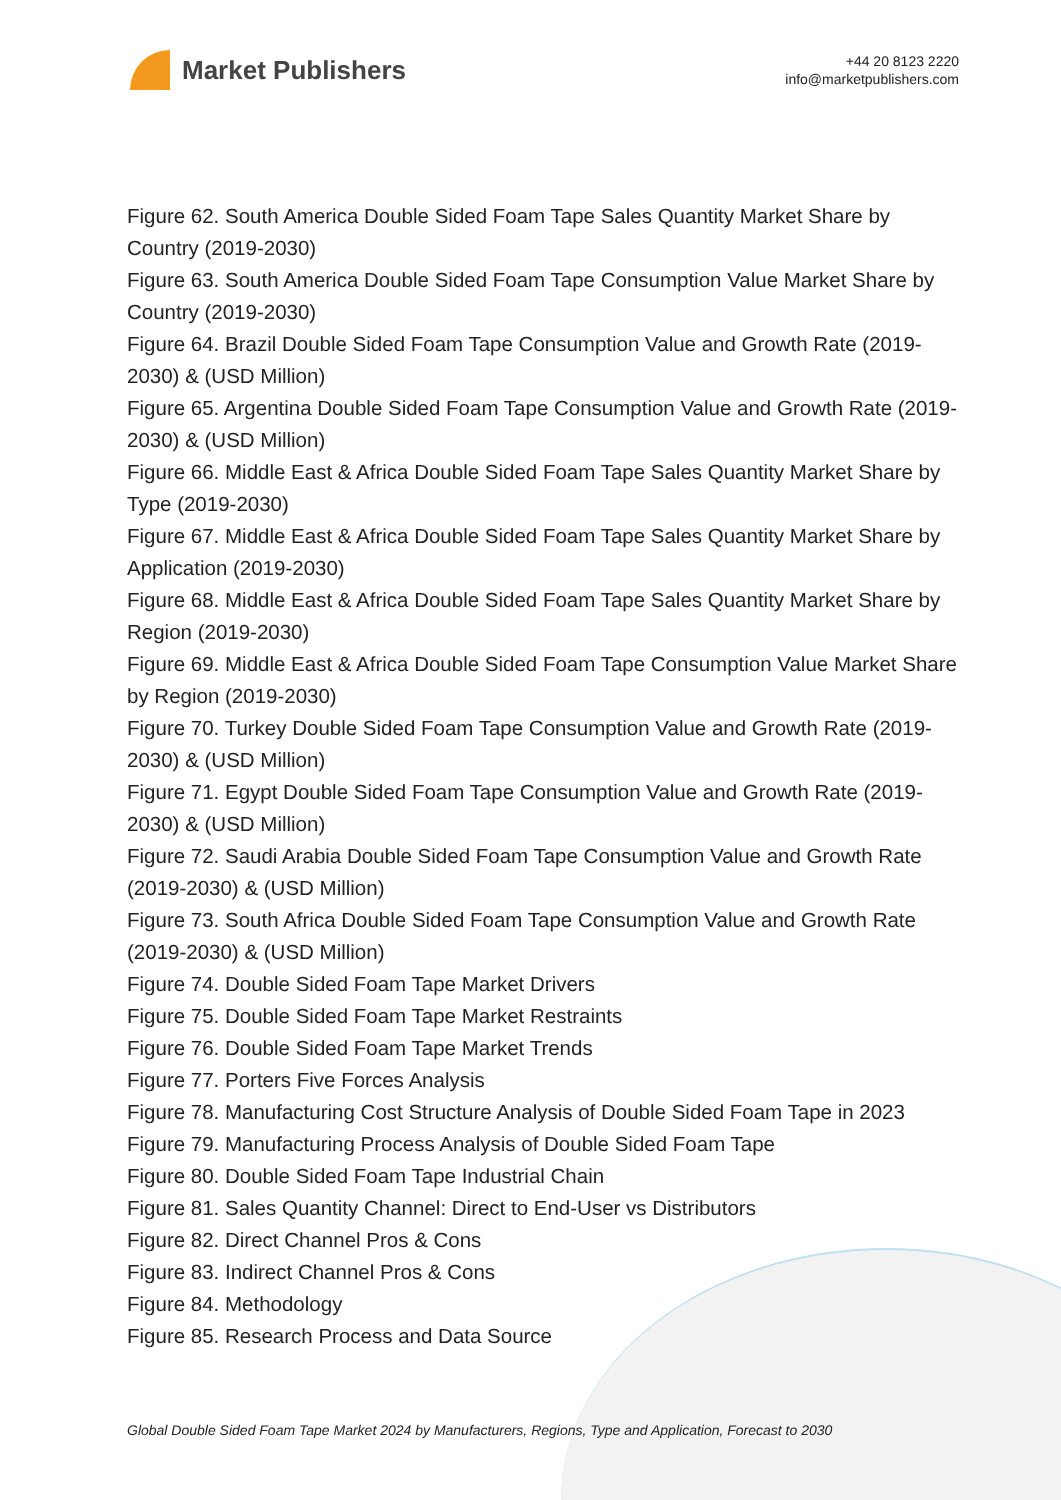Market Publishers
+44 20 8123 2220
info@marketpublishers.com
Figure 62. South America Double Sided Foam Tape Sales Quantity Market Share by Country (2019-2030)
Figure 63. South America Double Sided Foam Tape Consumption Value Market Share by Country (2019-2030)
Figure 64. Brazil Double Sided Foam Tape Consumption Value and Growth Rate (2019-2030) & (USD Million)
Figure 65. Argentina Double Sided Foam Tape Consumption Value and Growth Rate (2019-2030) & (USD Million)
Figure 66. Middle East & Africa Double Sided Foam Tape Sales Quantity Market Share by Type (2019-2030)
Figure 67. Middle East & Africa Double Sided Foam Tape Sales Quantity Market Share by Application (2019-2030)
Figure 68. Middle East & Africa Double Sided Foam Tape Sales Quantity Market Share by Region (2019-2030)
Figure 69. Middle East & Africa Double Sided Foam Tape Consumption Value Market Share by Region (2019-2030)
Figure 70. Turkey Double Sided Foam Tape Consumption Value and Growth Rate (2019-2030) & (USD Million)
Figure 71. Egypt Double Sided Foam Tape Consumption Value and Growth Rate (2019-2030) & (USD Million)
Figure 72. Saudi Arabia Double Sided Foam Tape Consumption Value and Growth Rate (2019-2030) & (USD Million)
Figure 73. South Africa Double Sided Foam Tape Consumption Value and Growth Rate (2019-2030) & (USD Million)
Figure 74. Double Sided Foam Tape Market Drivers
Figure 75. Double Sided Foam Tape Market Restraints
Figure 76. Double Sided Foam Tape Market Trends
Figure 77. Porters Five Forces Analysis
Figure 78. Manufacturing Cost Structure Analysis of Double Sided Foam Tape in 2023
Figure 79. Manufacturing Process Analysis of Double Sided Foam Tape
Figure 80. Double Sided Foam Tape Industrial Chain
Figure 81. Sales Quantity Channel: Direct to End-User vs Distributors
Figure 82. Direct Channel Pros & Cons
Figure 83. Indirect Channel Pros & Cons
Figure 84. Methodology
Figure 85. Research Process and Data Source
Global Double Sided Foam Tape Market 2024 by Manufacturers, Regions, Type and Application, Forecast to 2030